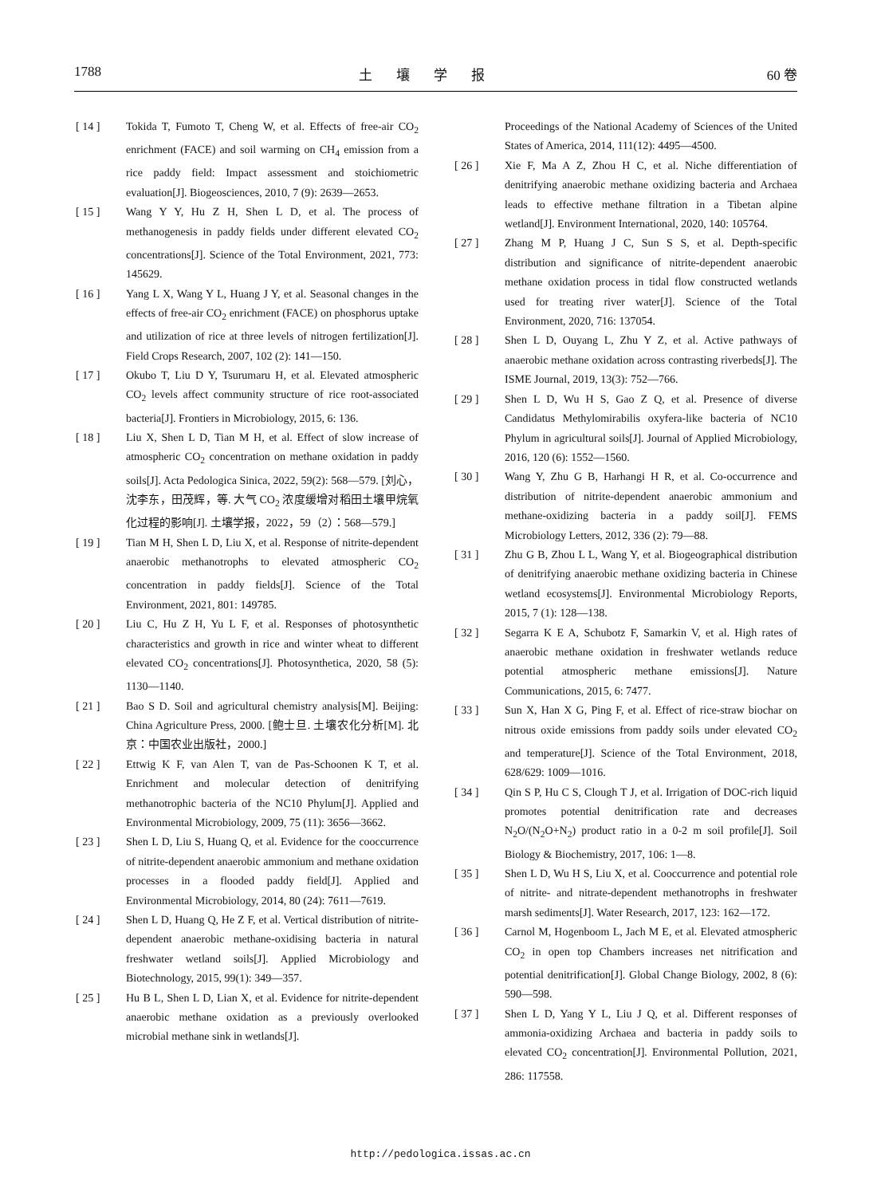1788 土壤学报 60 卷
[ 14 ] Tokida T, Fumoto T, Cheng W, et al. Effects of free-air CO<sub>2</sub> enrichment (FACE) and soil warming on CH<sub>4</sub> emission from a rice paddy field: Impact assessment and stoichiometric evaluation[J]. Biogeosciences, 2010, 7 (9): 2639—2653.
[ 15 ] Wang Y Y, Hu Z H, Shen L D, et al. The process of methanogenesis in paddy fields under different elevated CO<sub>2</sub> concentrations[J]. Science of the Total Environment, 2021, 773: 145629.
[ 16 ] Yang L X, Wang Y L, Huang J Y, et al. Seasonal changes in the effects of free-air CO<sub>2</sub> enrichment (FACE) on phosphorus uptake and utilization of rice at three levels of nitrogen fertilization[J]. Field Crops Research, 2007, 102 (2): 141—150.
[ 17 ] Okubo T, Liu D Y, Tsurumaru H, et al. Elevated atmospheric CO<sub>2</sub> levels affect community structure of rice root-associated bacteria[J]. Frontiers in Microbiology, 2015, 6: 136.
[ 18 ] Liu X, Shen L D, Tian M H, et al. Effect of slow increase of atmospheric CO<sub>2</sub> concentration on methane oxidation in paddy soils[J]. Acta Pedologica Sinica, 2022, 59(2): 568—579. [刘心，沈李东，田茂辉，等. 大气 CO<sub>2</sub> 浓度缓增对稻田土壤甲烷氧化过程的影响[J]. 土壤学报，2022，59（2）：568—579.]
[ 19 ] Tian M H, Shen L D, Liu X, et al. Response of nitrite-dependent anaerobic methanotrophs to elevated atmospheric CO<sub>2</sub> concentration in paddy fields[J]. Science of the Total Environment, 2021, 801: 149785.
[ 20 ] Liu C, Hu Z H, Yu L F, et al. Responses of photosynthetic characteristics and growth in rice and winter wheat to different elevated CO<sub>2</sub> concentrations[J]. Photosynthetica, 2020, 58 (5): 1130—1140.
[ 21 ] Bao S D. Soil and agricultural chemistry analysis[M]. Beijing: China Agriculture Press, 2000. [鲍士旦. 土壤农化分析[M]. 北京：中国农业出版社，2000.]
[ 22 ] Ettwig K F, van Alen T, van de Pas-Schoonen K T, et al. Enrichment and molecular detection of denitrifying methanotrophic bacteria of the NC10 Phylum[J]. Applied and Environmental Microbiology, 2009, 75 (11): 3656—3662.
[ 23 ] Shen L D, Liu S, Huang Q, et al. Evidence for the cooccurrence of nitrite-dependent anaerobic ammonium and methane oxidation processes in a flooded paddy field[J]. Applied and Environmental Microbiology, 2014, 80 (24): 7611—7619.
[ 24 ] Shen L D, Huang Q, He Z F, et al. Vertical distribution of nitrite-dependent anaerobic methane-oxidising bacteria in natural freshwater wetland soils[J]. Applied Microbiology and Biotechnology, 2015, 99(1): 349—357.
[ 25 ] Hu B L, Shen L D, Lian X, et al. Evidence for nitrite-dependent anaerobic methane oxidation as a previously overlooked microbial methane sink in wetlands[J].
Proceedings of the National Academy of Sciences of the United States of America, 2014, 111(12): 4495—4500.
[ 26 ] Xie F, Ma A Z, Zhou H C, et al. Niche differentiation of denitrifying anaerobic methane oxidizing bacteria and Archaea leads to effective methane filtration in a Tibetan alpine wetland[J]. Environment International, 2020, 140: 105764.
[ 27 ] Zhang M P, Huang J C, Sun S S, et al. Depth-specific distribution and significance of nitrite-dependent anaerobic methane oxidation process in tidal flow constructed wetlands used for treating river water[J]. Science of the Total Environment, 2020, 716: 137054.
[ 28 ] Shen L D, Ouyang L, Zhu Y Z, et al. Active pathways of anaerobic methane oxidation across contrasting riverbeds[J]. The ISME Journal, 2019, 13(3): 752—766.
[ 29 ] Shen L D, Wu H S, Gao Z Q, et al. Presence of diverse Candidatus Methylomirabilis oxyfera-like bacteria of NC10 Phylum in agricultural soils[J]. Journal of Applied Microbiology, 2016, 120 (6): 1552—1560.
[ 30 ] Wang Y, Zhu G B, Harhangi H R, et al. Co-occurrence and distribution of nitrite-dependent anaerobic ammonium and methane-oxidizing bacteria in a paddy soil[J]. FEMS Microbiology Letters, 2012, 336 (2): 79—88.
[ 31 ] Zhu G B, Zhou L L, Wang Y, et al. Biogeographical distribution of denitrifying anaerobic methane oxidizing bacteria in Chinese wetland ecosystems[J]. Environmental Microbiology Reports, 2015, 7 (1): 128—138.
[ 32 ] Segarra K E A, Schubotz F, Samarkin V, et al. High rates of anaerobic methane oxidation in freshwater wetlands reduce potential atmospheric methane emissions[J]. Nature Communications, 2015, 6: 7477.
[ 33 ] Sun X, Han X G, Ping F, et al. Effect of rice-straw biochar on nitrous oxide emissions from paddy soils under elevated CO<sub>2</sub> and temperature[J]. Science of the Total Environment, 2018, 628/629: 1009—1016.
[ 34 ] Qin S P, Hu C S, Clough T J, et al. Irrigation of DOC-rich liquid promotes potential denitrification rate and decreases N<sub>2</sub>O/(N<sub>2</sub>O+N<sub>2</sub>) product ratio in a 0-2 m soil profile[J]. Soil Biology & Biochemistry, 2017, 106: 1—8.
[ 35 ] Shen L D, Wu H S, Liu X, et al. Cooccurrence and potential role of nitrite- and nitrate-dependent methanotrophs in freshwater marsh sediments[J]. Water Research, 2017, 123: 162—172.
[ 36 ] Carnol M, Hogenboom L, Jach M E, et al. Elevated atmospheric CO<sub>2</sub> in open top Chambers increases net nitrification and potential denitrification[J]. Global Change Biology, 2002, 8 (6): 590—598.
[ 37 ] Shen L D, Yang Y L, Liu J Q, et al. Different responses of ammonia-oxidizing Archaea and bacteria in paddy soils to elevated CO<sub>2</sub> concentration[J]. Environmental Pollution, 2021, 286: 117558.
http://pedologica.issas.ac.cn